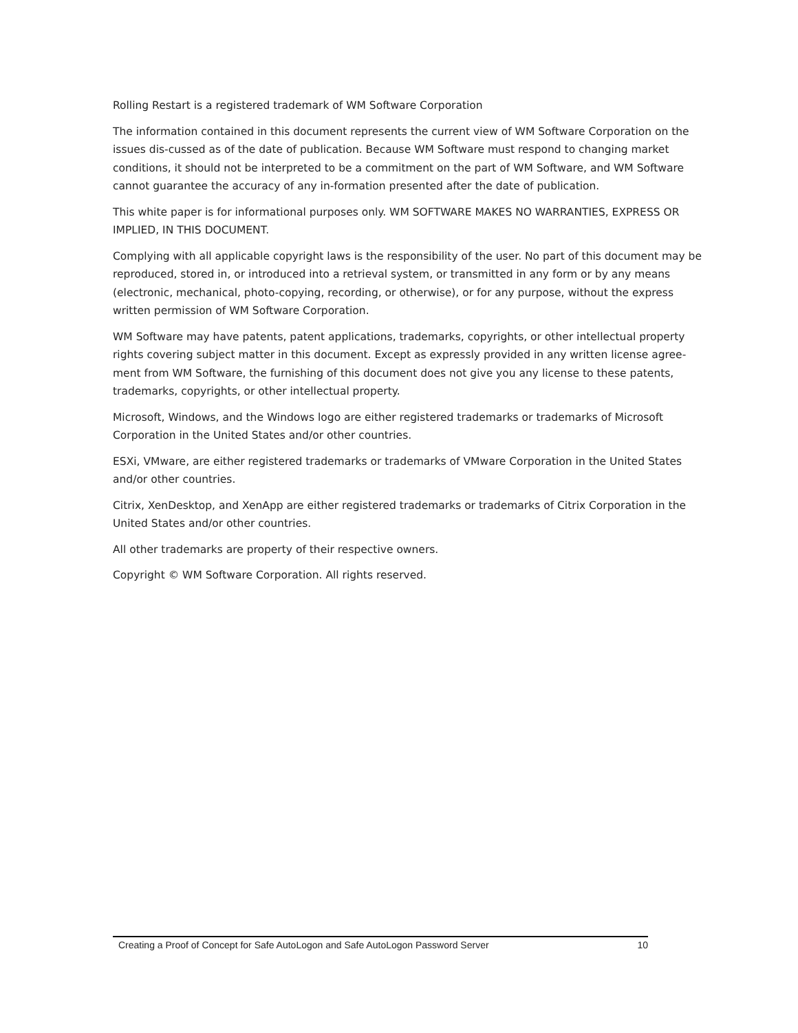Rolling Restart is a registered trademark of WM Software Corporation
The information contained in this document represents the current view of WM Software Corporation on the issues dis-cussed as of the date of publication. Because WM Software must respond to changing market conditions, it should not be interpreted to be a commitment on the part of WM Software, and WM Software cannot guarantee the accuracy of any in-formation presented after the date of publication.
This white paper is for informational purposes only. WM SOFTWARE MAKES NO WARRANTIES, EXPRESS OR IMPLIED, IN THIS DOCUMENT.
Complying with all applicable copyright laws is the responsibility of the user. No part of this document may be reproduced, stored in, or introduced into a retrieval system, or transmitted in any form or by any means (electronic, mechanical, photo-copying, recording, or otherwise), or for any purpose, without the express written permission of WM Software Corporation.
WM Software may have patents, patent applications, trademarks, copyrights, or other intellectual property rights covering subject matter in this document. Except as expressly provided in any written license agree-ment from WM Software, the furnishing of this document does not give you any license to these patents, trademarks, copyrights, or other intellectual property.
Microsoft, Windows, and the Windows logo are either registered trademarks or trademarks of Microsoft Corporation in the United States and/or other countries.
ESXi, VMware, are either registered trademarks or trademarks of VMware Corporation in the United States and/or other countries.
Citrix, XenDesktop, and XenApp are either registered trademarks or trademarks of Citrix Corporation in the United States and/or other countries.
All other trademarks are property of their respective owners.
Copyright © WM Software Corporation. All rights reserved.
Creating a Proof of Concept for Safe AutoLogon and Safe AutoLogon Password Server 10